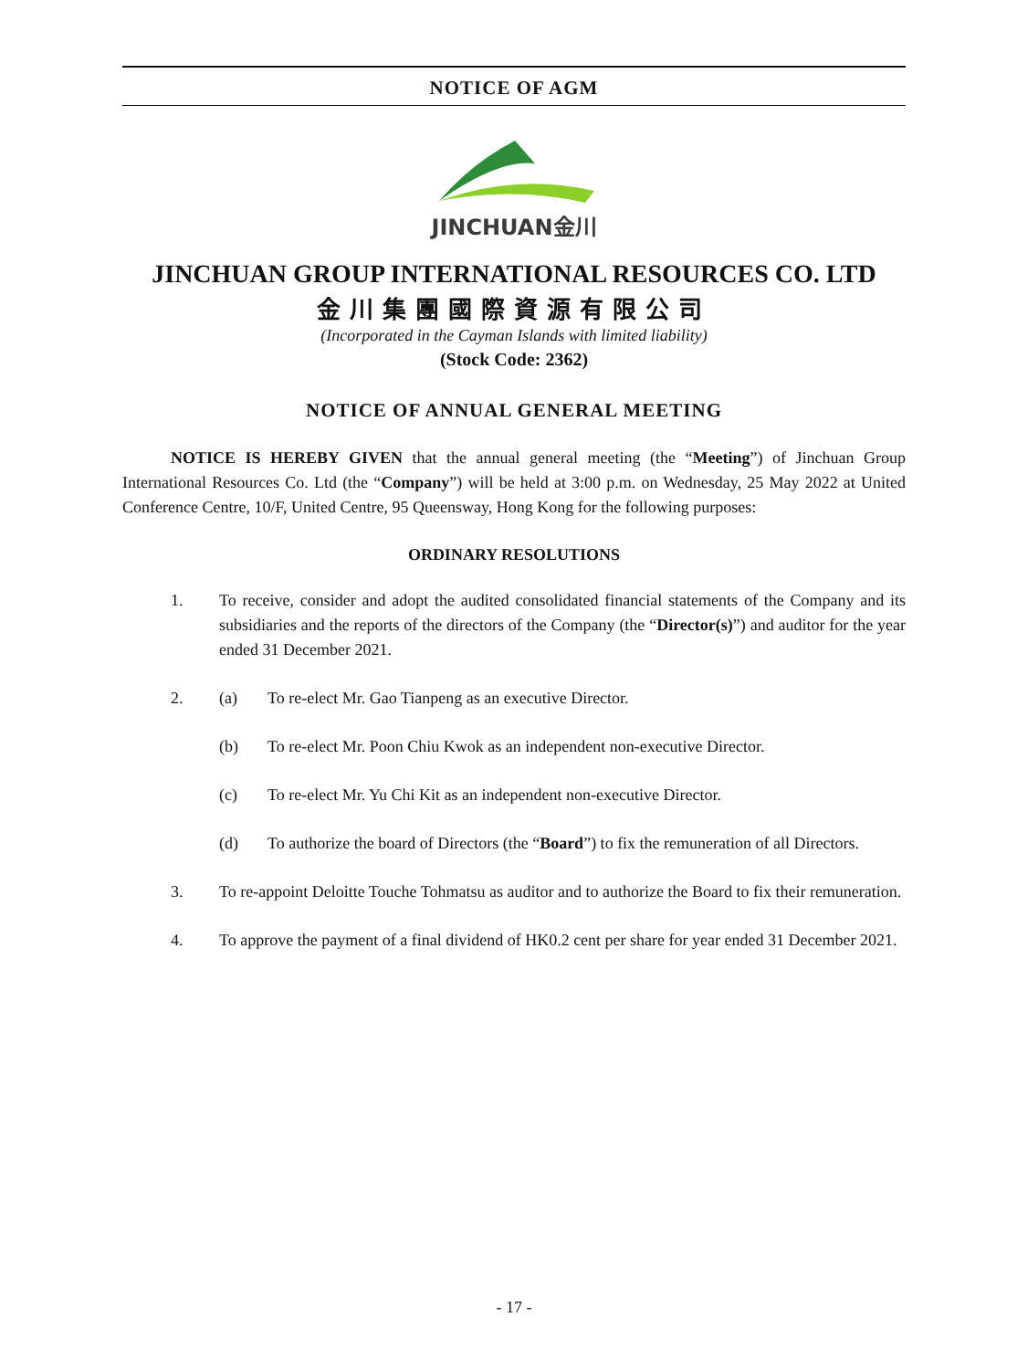NOTICE OF AGM
JINCHUAN金川
JINCHUAN GROUP INTERNATIONAL RESOURCES CO. LTD
金川集團國際資源有限公司
(Incorporated in the Cayman Islands with limited liability)
(Stock Code: 2362)
NOTICE OF ANNUAL GENERAL MEETING
NOTICE IS HEREBY GIVEN that the annual general meeting (the “Meeting”) of Jinchuan Group International Resources Co. Ltd (the “Company”) will be held at 3:00 p.m. on Wednesday, 25 May 2022 at United Conference Centre, 10/F, United Centre, 95 Queensway, Hong Kong for the following purposes:
ORDINARY RESOLUTIONS
1. To receive, consider and adopt the audited consolidated financial statements of the Company and its subsidiaries and the reports of the directors of the Company (the “Director(s)”) and auditor for the year ended 31 December 2021.
2. (a) To re-elect Mr. Gao Tianpeng as an executive Director.
(b) To re-elect Mr. Poon Chiu Kwok as an independent non-executive Director.
(c) To re-elect Mr. Yu Chi Kit as an independent non-executive Director.
(d) To authorize the board of Directors (the “Board”) to fix the remuneration of all Directors.
3. To re-appoint Deloitte Touche Tohmatsu as auditor and to authorize the Board to fix their remuneration.
4. To approve the payment of a final dividend of HK0.2 cent per share for year ended 31 December 2021.
- 17 -